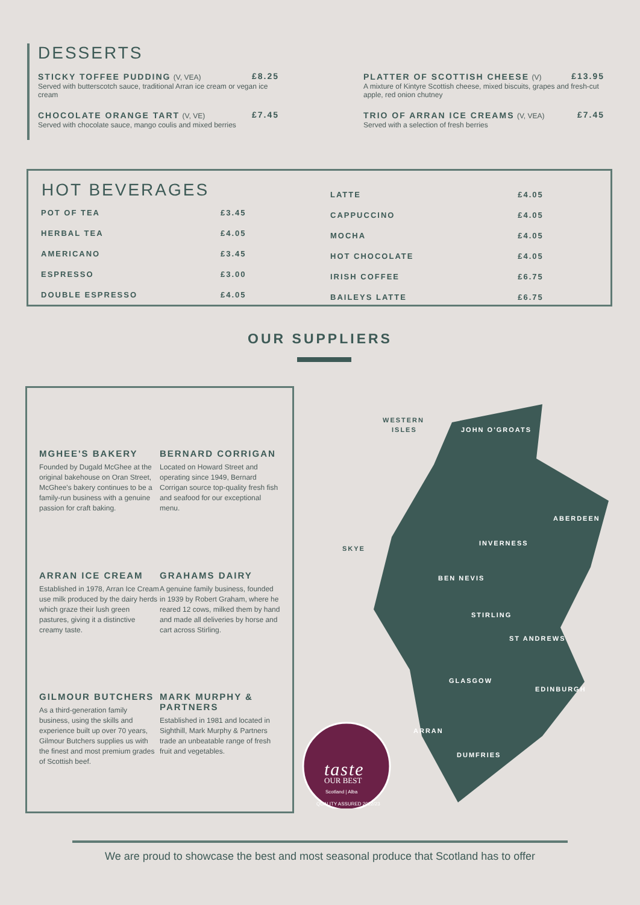DESSERTS
STICKY TOFFEE PUDDING (V, VEA) £8.25
Served with butterscotch sauce, traditional Arran ice cream or vegan ice cream
PLATTER OF SCOTTISH CHEESE (V) £13.95
A mixture of Kintyre Scottish cheese, mixed biscuits, grapes and fresh-cut apple, red onion chutney
CHOCOLATE ORANGE TART (V, VE) £7.45
Served with chocolate sauce, mango coulis and mixed berries
TRIO OF ARRAN ICE CREAMS (V, VEA) £7.45
Served with a selection of fresh berries
HOT BEVERAGES
| POT OF TEA | £3.45 |
| HERBAL TEA | £4.05 |
| AMERICANO | £3.45 |
| ESPRESSO | £3.00 |
| DOUBLE ESPRESSO | £4.05 |
| LATTE | £4.05 |
| CAPPUCCINO | £4.05 |
| MOCHA | £4.05 |
| HOT CHOCOLATE | £4.05 |
| IRISH COFFEE | £6.75 |
| BAILEYS LATTE | £6.75 |
OUR SUPPLIERS
MGHEE'S BAKERY
Founded by Dugald McGhee at the original bakehouse on Oran Street, McGhee's bakery continues to be a family-run business with a genuine passion for craft baking.
BERNARD CORRIGAN
Located on Howard Street and operating since 1949, Bernard Corrigan source top-quality fresh fish and seafood for our exceptional menu.
ARRAN ICE CREAM
Established in 1978, Arran Ice Cream use milk produced by the dairy herds which graze their lush green pastures, giving it a distinctive creamy taste.
GRAHAMS DAIRY
A genuine family business, founded in 1939 by Robert Graham, where he reared 12 cows, milked them by hand and made all deliveries by horse and cart across Stirling.
GILMOUR BUTCHERS
As a third-generation family business, using the skills and experience built up over 70 years, Gilmour Butchers supplies us with the finest and most premium grades of Scottish beef.
MARK MURPHY & PARTNERS
Established in 1981 and located in Sighthill, Mark Murphy & Partners trade an unbeatable range of fresh fruit and vegetables.
WESTERN
ISLES
JOHN O'GROATS
ABERDEEN
INVERNESS
SKYE
BEN NEVIS
STIRLING
ST ANDREWS
GLASGOW
EDINBURGH
ARRAN
DUMFRIES
taste
OUR BEST
Scotland | Alba
QUALITY ASSURED 2022/23
We are proud to showcase the best and most seasonal produce that Scotland has to offer